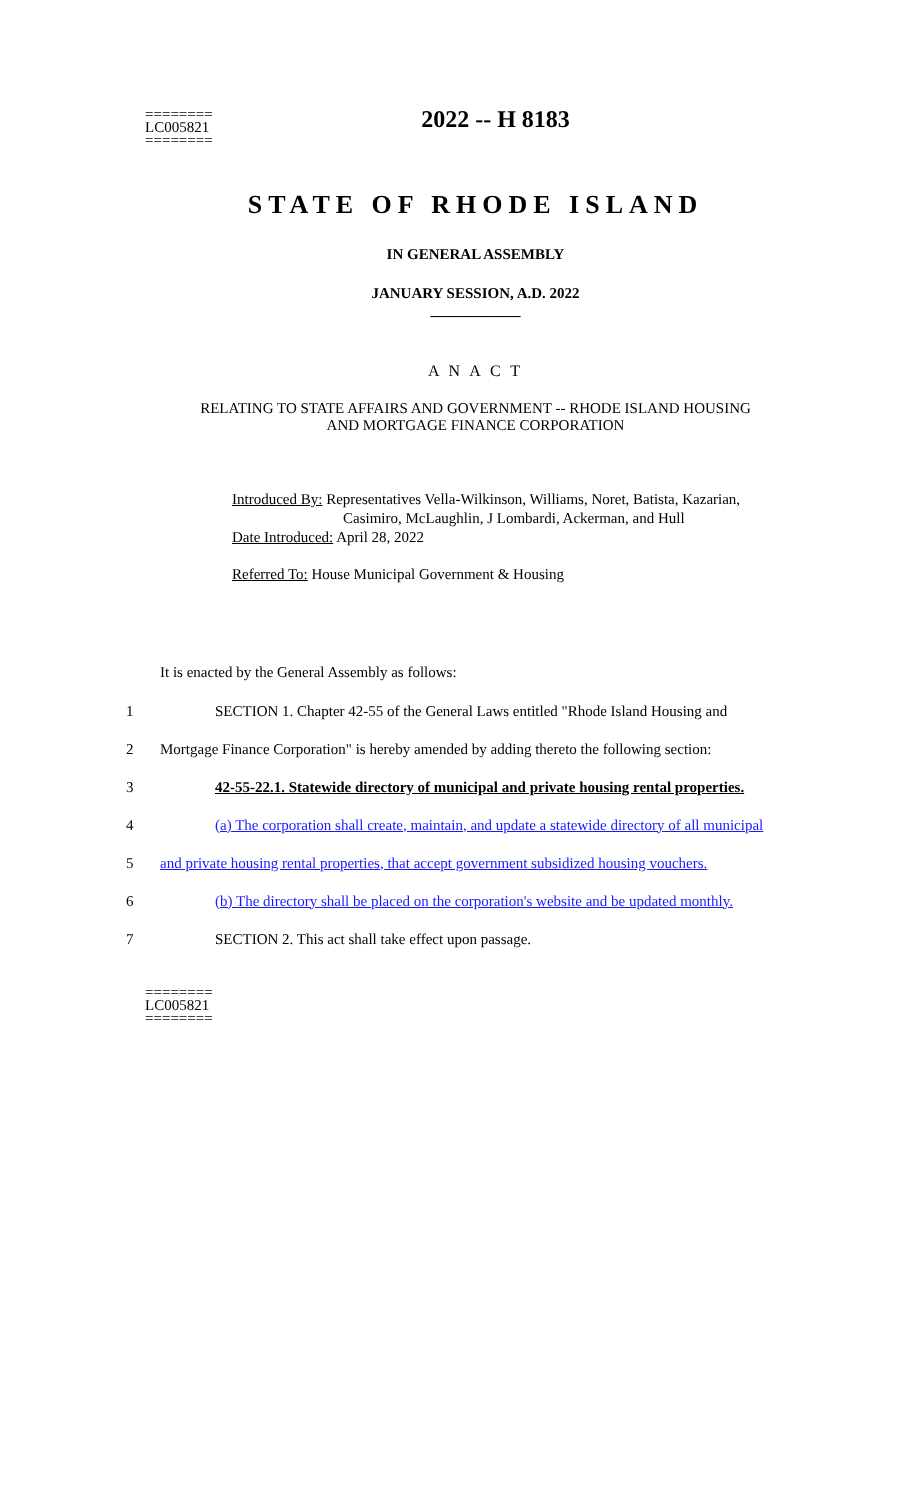========
LC005821
========
2022 -- H 8183
STATE OF RHODE ISLAND
IN GENERAL ASSEMBLY
JANUARY SESSION, A.D. 2022
____________
A N A C T
RELATING TO STATE AFFAIRS AND GOVERNMENT -- RHODE ISLAND HOUSING
AND MORTGAGE FINANCE CORPORATION
Introduced By: Representatives Vella-Wilkinson, Williams, Noret, Batista, Kazarian,
Casimiro, McLaughlin, J Lombardi, Ackerman, and Hull
Date Introduced: April 28, 2022
Referred To: House Municipal Government & Housing
It is enacted by the General Assembly as follows:
1 SECTION 1. Chapter 42-55 of the General Laws entitled "Rhode Island Housing and
2 Mortgage Finance Corporation" is hereby amended by adding thereto the following section:
3 42-55-22.1. Statewide directory of municipal and private housing rental properties.
4 (a) The corporation shall create, maintain, and update a statewide directory of all municipal
5 and private housing rental properties, that accept government subsidized housing vouchers.
6 (b) The directory shall be placed on the corporation's website and be updated monthly.
7 SECTION 2. This act shall take effect upon passage.
========
LC005821
========